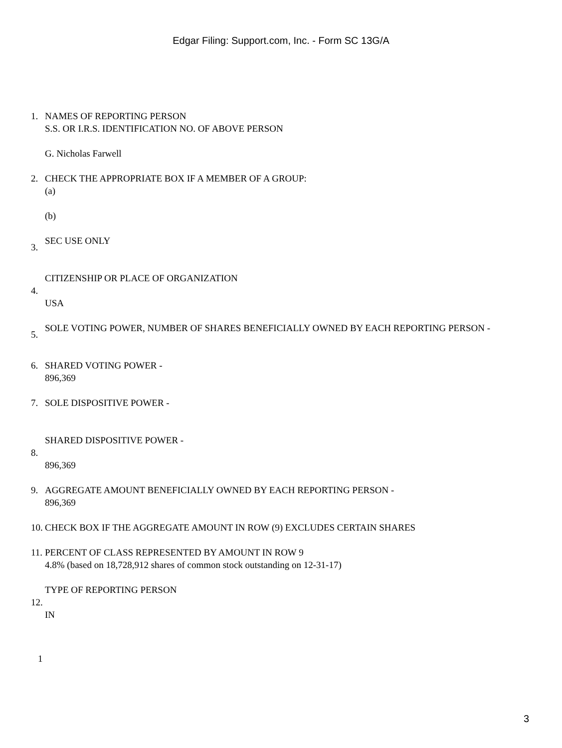Edgar Filing: Support.com, Inc. - Form SC 13G/A
| 1. | NAMES OF REPORTING PERSON S.S. OR I.R.S. IDENTIFICATION NO. OF ABOVE PERSON G. Nicholas Farwell |
| 2. | CHECK THE APPROPRIATE BOX IF A MEMBER OF A GROUP: (a) (b) |
| 3. | SEC USE ONLY |
| 4. | CITIZENSHIP OR PLACE OF ORGANIZATION USA |
| 5. | SOLE VOTING POWER, NUMBER OF SHARES BENEFICIALLY OWNED BY EACH REPORTING PERSON - |
| 6. | SHARED VOTING POWER - 896,369 |
| 7. | SOLE DISPOSITIVE POWER - |
| 8. | SHARED DISPOSITIVE POWER - 896,369 |
| 9. | AGGREGATE AMOUNT BENEFICIALLY OWNED BY EACH REPORTING PERSON - 896,369 |
| 10. | CHECK BOX IF THE AGGREGATE AMOUNT IN ROW (9) EXCLUDES CERTAIN SHARES |
| 11. | PERCENT OF CLASS REPRESENTED BY AMOUNT IN ROW 9 4.8% (based on 18,728,912 shares of common stock outstanding on 12-31-17) |
| 12. | TYPE OF REPORTING PERSON IN |
1
3